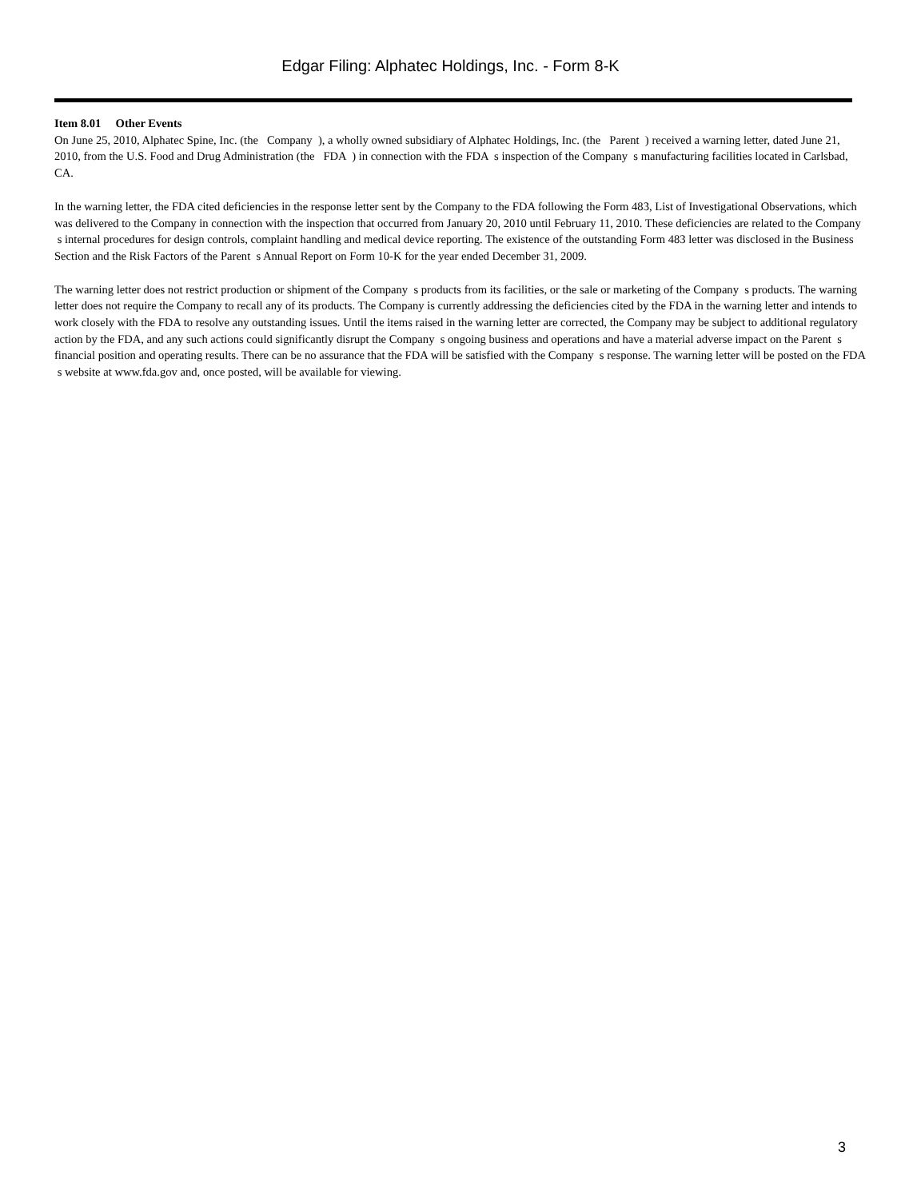Edgar Filing: Alphatec Holdings, Inc. - Form 8-K
Item 8.01 Other Events
On June 25, 2010, Alphatec Spine, Inc. (the Company ), a wholly owned subsidiary of Alphatec Holdings, Inc. (the Parent ) received a warning letter, dated June 21, 2010, from the U.S. Food and Drug Administration (the FDA ) in connection with the FDA s inspection of the Company s manufacturing facilities located in Carlsbad, CA.
In the warning letter, the FDA cited deficiencies in the response letter sent by the Company to the FDA following the Form 483, List of Investigational Observations, which was delivered to the Company in connection with the inspection that occurred from January 20, 2010 until February 11, 2010. These deficiencies are related to the Company s internal procedures for design controls, complaint handling and medical device reporting. The existence of the outstanding Form 483 letter was disclosed in the Business Section and the Risk Factors of the Parent s Annual Report on Form 10-K for the year ended December 31, 2009.
The warning letter does not restrict production or shipment of the Company s products from its facilities, or the sale or marketing of the Company s products. The warning letter does not require the Company to recall any of its products. The Company is currently addressing the deficiencies cited by the FDA in the warning letter and intends to work closely with the FDA to resolve any outstanding issues. Until the items raised in the warning letter are corrected, the Company may be subject to additional regulatory action by the FDA, and any such actions could significantly disrupt the Company s ongoing business and operations and have a material adverse impact on the Parent s financial position and operating results. There can be no assurance that the FDA will be satisfied with the Company s response. The warning letter will be posted on the FDA s website at www.fda.gov and, once posted, will be available for viewing.
3